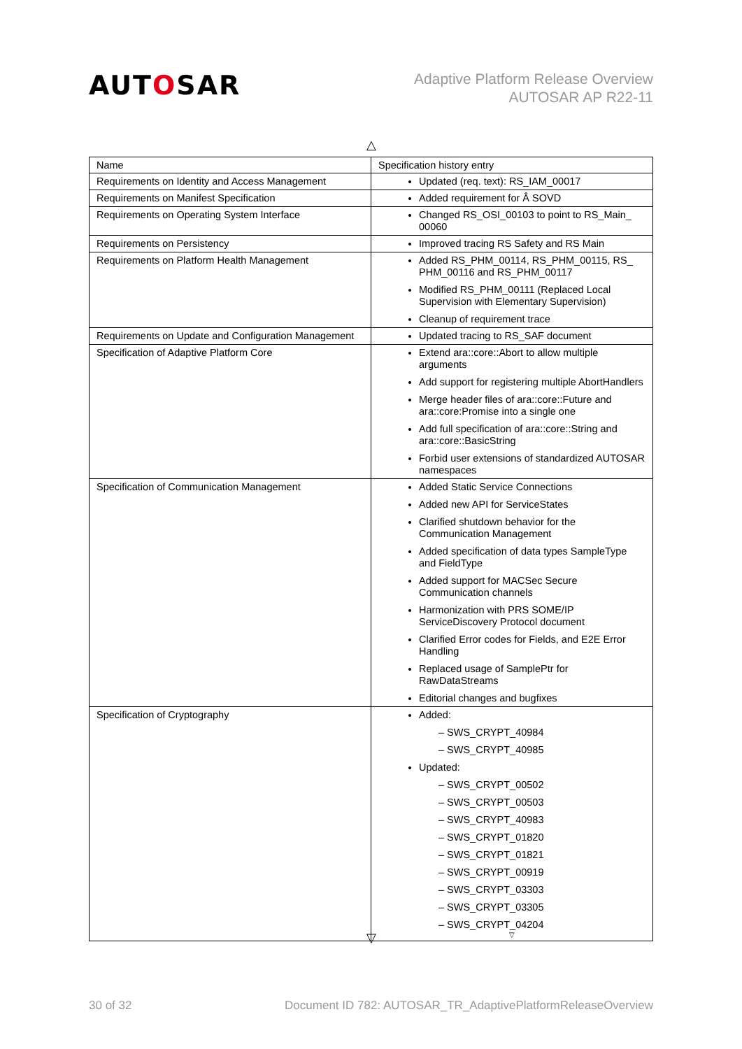AUTOSAR
Adaptive Platform Release Overview
AUTOSAR AP R22-11
△
| Name | Specification history entry |
| --- | --- |
| Requirements on Identity and Access Management | Updated (req. text): RS_IAM_00017 |
| Requirements on Manifest Specification | Added requirement for Â SOVD |
| Requirements on Operating System Interface | Changed RS_OSI_00103 to point to RS_Main_ 00060 |
| Requirements on Persistency | Improved tracing RS Safety and RS Main |
| Requirements on Platform Health Management | Added RS_PHM_00114, RS_PHM_00115, RS_ PHM_00116 and RS_PHM_00117 Modified RS_PHM_00111 (Replaced Local Supervision with Elementary Supervision) Cleanup of requirement trace |
| Requirements on Update and Configuration Management | Updated tracing to RS_SAF document |
| Specification of Adaptive Platform Core | Extend ara::core::Abort to allow multiple arguments Add support for registering multiple AbortHandlers Merge header files of ara::core::Future and ara::core:Promise into a single one Add full specification of ara::core::String and ara::core::BasicString Forbid user extensions of standardized AUTOSAR namespaces |
| Specification of Communication Management | Added Static Service Connections Added new API for ServiceStates Clarified shutdown behavior for the Communication Management Added specification of data types SampleType and FieldType Added support for MACSec Secure Communication channels Harmonization with PRS SOME/IP ServiceDiscovery Protocol document Clarified Error codes for Fields, and E2E Error Handling Replaced usage of SamplePtr for RawDataStreams Editorial changes and bugfixes |
| Specification of Cryptography | Added: – SWS_CRYPT_40984 – SWS_CRYPT_40985 Updated: – SWS_CRYPT_00502 – SWS_CRYPT_00503 – SWS_CRYPT_40983 – SWS_CRYPT_01820 – SWS_CRYPT_01821 – SWS_CRYPT_00919 – SWS_CRYPT_03303 – SWS_CRYPT_03305 – SWS_CRYPT_04204 ▽ |
▽
30 of 32 Document ID 782: AUTOSAR_TR_AdaptivePlatformReleaseOverview